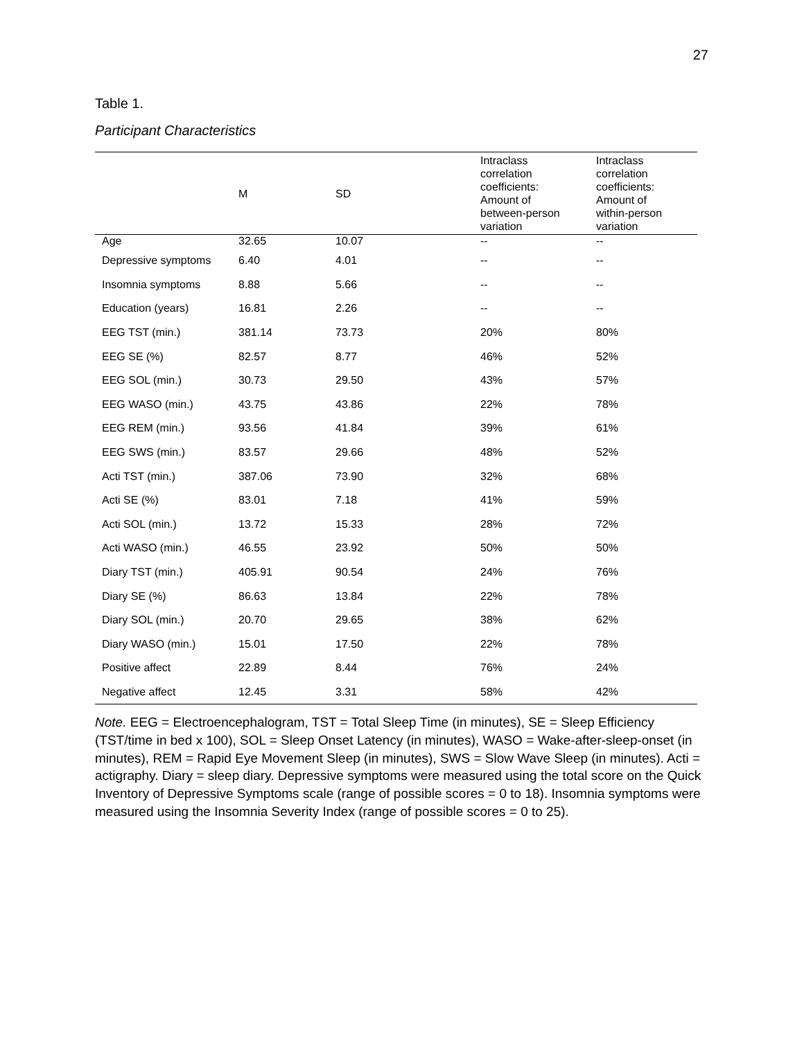27
Table 1.
Participant Characteristics
| | M | SD | Intraclass correlation coefficients: Amount of between-person variation | Intraclass correlation coefficients: Amount of within-person variation |
| --- | --- | --- | --- | --- |
| Age | 32.65 | 10.07 | -- | -- |
| Depressive symptoms | 6.40 | 4.01 | -- | -- |
| Insomnia symptoms | 8.88 | 5.66 | -- | -- |
| Education (years) | 16.81 | 2.26 | -- | -- |
| EEG TST (min.) | 381.14 | 73.73 | 20% | 80% |
| EEG SE (%) | 82.57 | 8.77 | 46% | 52% |
| EEG SOL (min.) | 30.73 | 29.50 | 43% | 57% |
| EEG WASO (min.) | 43.75 | 43.86 | 22% | 78% |
| EEG REM (min.) | 93.56 | 41.84 | 39% | 61% |
| EEG SWS (min.) | 83.57 | 29.66 | 48% | 52% |
| Acti TST (min.) | 387.06 | 73.90 | 32% | 68% |
| Acti SE (%) | 83.01 | 7.18 | 41% | 59% |
| Acti SOL (min.) | 13.72 | 15.33 | 28% | 72% |
| Acti WASO (min.) | 46.55 | 23.92 | 50% | 50% |
| Diary TST (min.) | 405.91 | 90.54 | 24% | 76% |
| Diary SE (%) | 86.63 | 13.84 | 22% | 78% |
| Diary SOL (min.) | 20.70 | 29.65 | 38% | 62% |
| Diary WASO (min.) | 15.01 | 17.50 | 22% | 78% |
| Positive affect | 22.89 | 8.44 | 76% | 24% |
| Negative affect | 12.45 | 3.31 | 58% | 42% |
Note. EEG = Electroencephalogram, TST = Total Sleep Time (in minutes), SE = Sleep Efficiency (TST/time in bed x 100), SOL = Sleep Onset Latency (in minutes), WASO = Wake-after-sleep-onset (in minutes), REM = Rapid Eye Movement Sleep (in minutes), SWS = Slow Wave Sleep (in minutes). Acti = actigraphy. Diary = sleep diary. Depressive symptoms were measured using the total score on the Quick Inventory of Depressive Symptoms scale (range of possible scores = 0 to 18). Insomnia symptoms were measured using the Insomnia Severity Index (range of possible scores = 0 to 25).